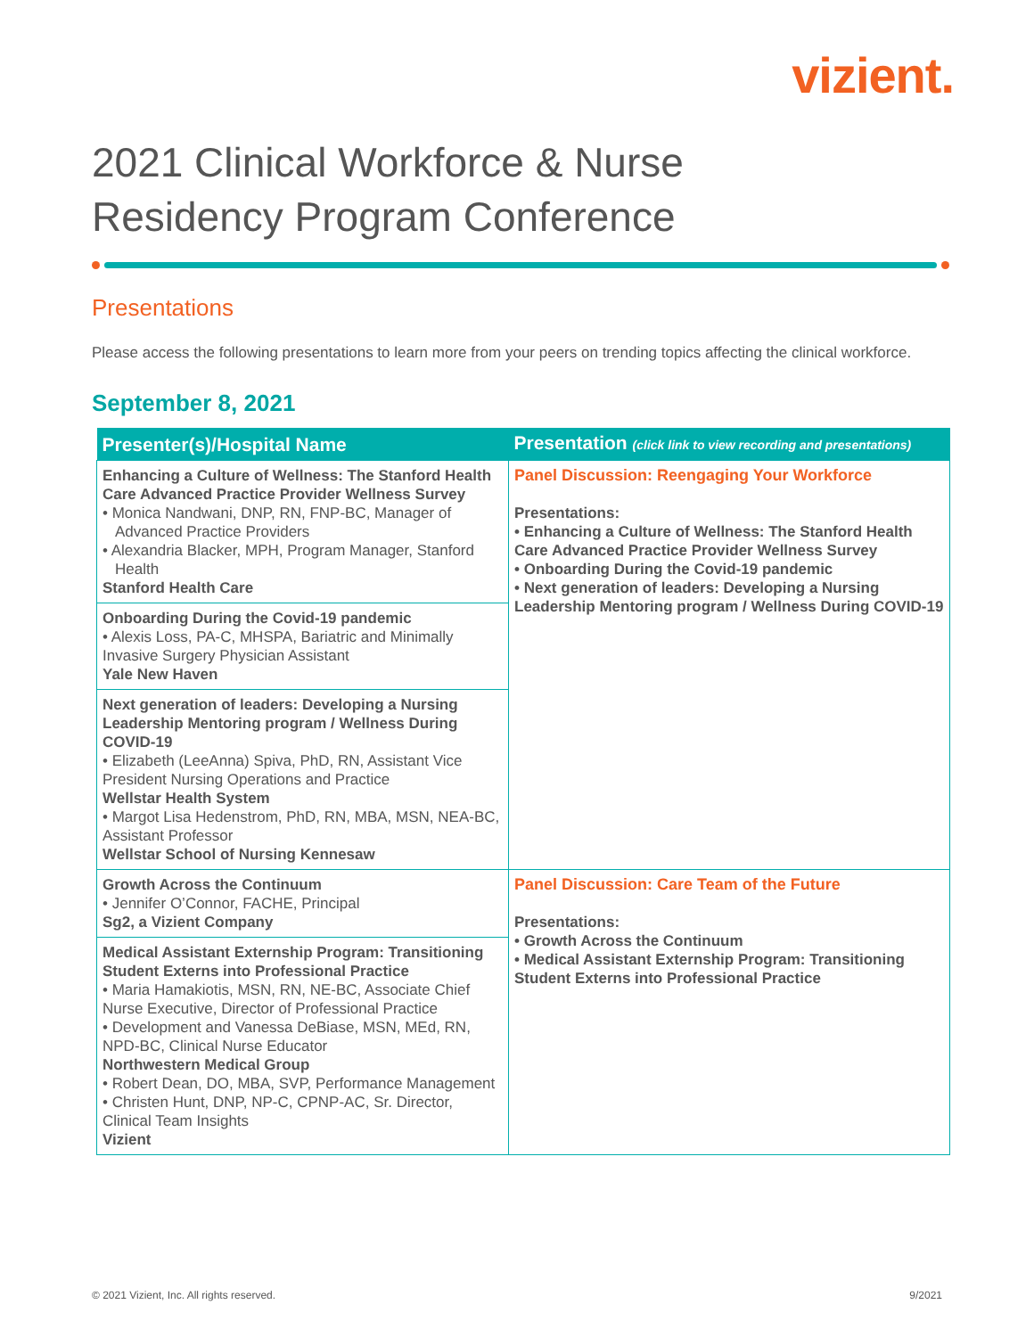vizient.
2021 Clinical Workforce & Nurse
Residency Program Conference
Presentations
Please access the following presentations to learn more from your peers on trending topics affecting the clinical workforce.
September 8, 2021
| Presenter(s)/Hospital Name | Presentation (click link to view recording and presentations) |
| --- | --- |
| Enhancing a Culture of Wellness: The Stanford Health Care Advanced Practice Provider Wellness Survey • Monica Nandwani, DNP, RN, FNP-BC, Manager of Advanced Practice Providers • Alexandria Blacker, MPH, Program Manager, Stanford Health Stanford Health Care | Panel Discussion: Reengaging Your Workforce Presentations: • Enhancing a Culture of Wellness: The Stanford Health Care Advanced Practice Provider Wellness Survey • Onboarding During the Covid-19 pandemic • Next generation of leaders: Developing a Nursing Leadership Mentoring program / Wellness During COVID-19 |
| Onboarding During the Covid-19 pandemic • Alexis Loss, PA-C, MHSPA, Bariatric and Minimally Invasive Surgery Physician Assistant Yale New Haven | |
| Next generation of leaders: Developing a Nursing Leadership Mentoring program / Wellness During COVID-19 • Elizabeth (LeeAnna) Spiva, PhD, RN, Assistant Vice President Nursing Operations and Practice Wellstar Health System • Margot Lisa Hedenstrom, PhD, RN, MBA, MSN, NEA-BC, Assistant Professor Wellstar School of Nursing Kennesaw | |
| Growth Across the Continuum • Jennifer O’Connor, FACHE, Principal Sg2, a Vizient Company | Panel Discussion: Care Team of the Future Presentations: • Growth Across the Continuum • Medical Assistant Externship Program: Transitioning Student Externs into Professional Practice |
| Medical Assistant Externship Program: Transitioning Student Externs into Professional Practice • Maria Hamakiotis, MSN, RN, NE-BC, Associate Chief Nurse Executive, Director of Professional Practice • Development and Vanessa DeBiase, MSN, MEd, RN, NPD-BC, Clinical Nurse Educator Northwestern Medical Group • Robert Dean, DO, MBA, SVP, Performance Management • Christen Hunt, DNP, NP-C, CPNP-AC, Sr. Director, Clinical Team Insights Vizient | |
© 2021 Vizient, Inc. All rights reserved. 9/2021